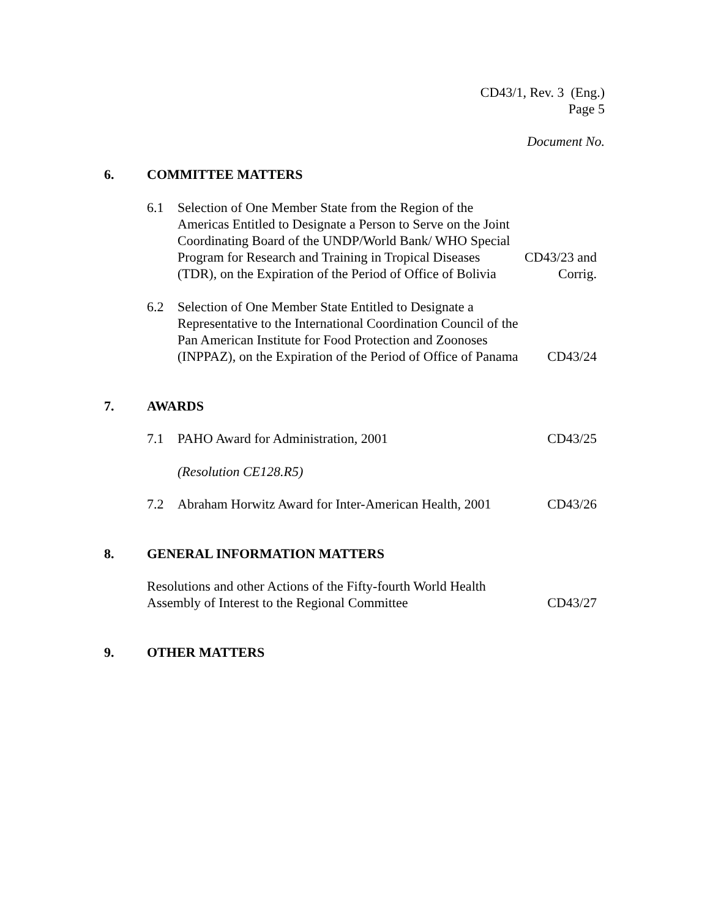CD43/1, Rev. 3 (Eng.)
Page 5
Document No.
6. COMMITTEE MATTERS
6.1 Selection of One Member State from the Region of the Americas Entitled to Designate a Person to Serve on the Joint Coordinating Board of the UNDP/World Bank/ WHO Special Program for Research and Training in Tropical Diseases (TDR), on the Expiration of the Period of Office of Bolivia CD43/23 and
Corrig.
6.2 Selection of One Member State Entitled to Designate a Representative to the International Coordination Council of the Pan American Institute for Food Protection and Zoonoses (INPPAZ), on the Expiration of the Period of Office of Panama CD43/24
7. AWARDS
7.1 PAHO Award for Administration, 2001 CD43/25
(Resolution CE128.R5)
7.2 Abraham Horwitz Award for Inter-American Health, 2001 CD43/26
8. GENERAL INFORMATION MATTERS
Resolutions and other Actions of the Fifty-fourth World Health Assembly of Interest to the Regional Committee CD43/27
9. OTHER MATTERS